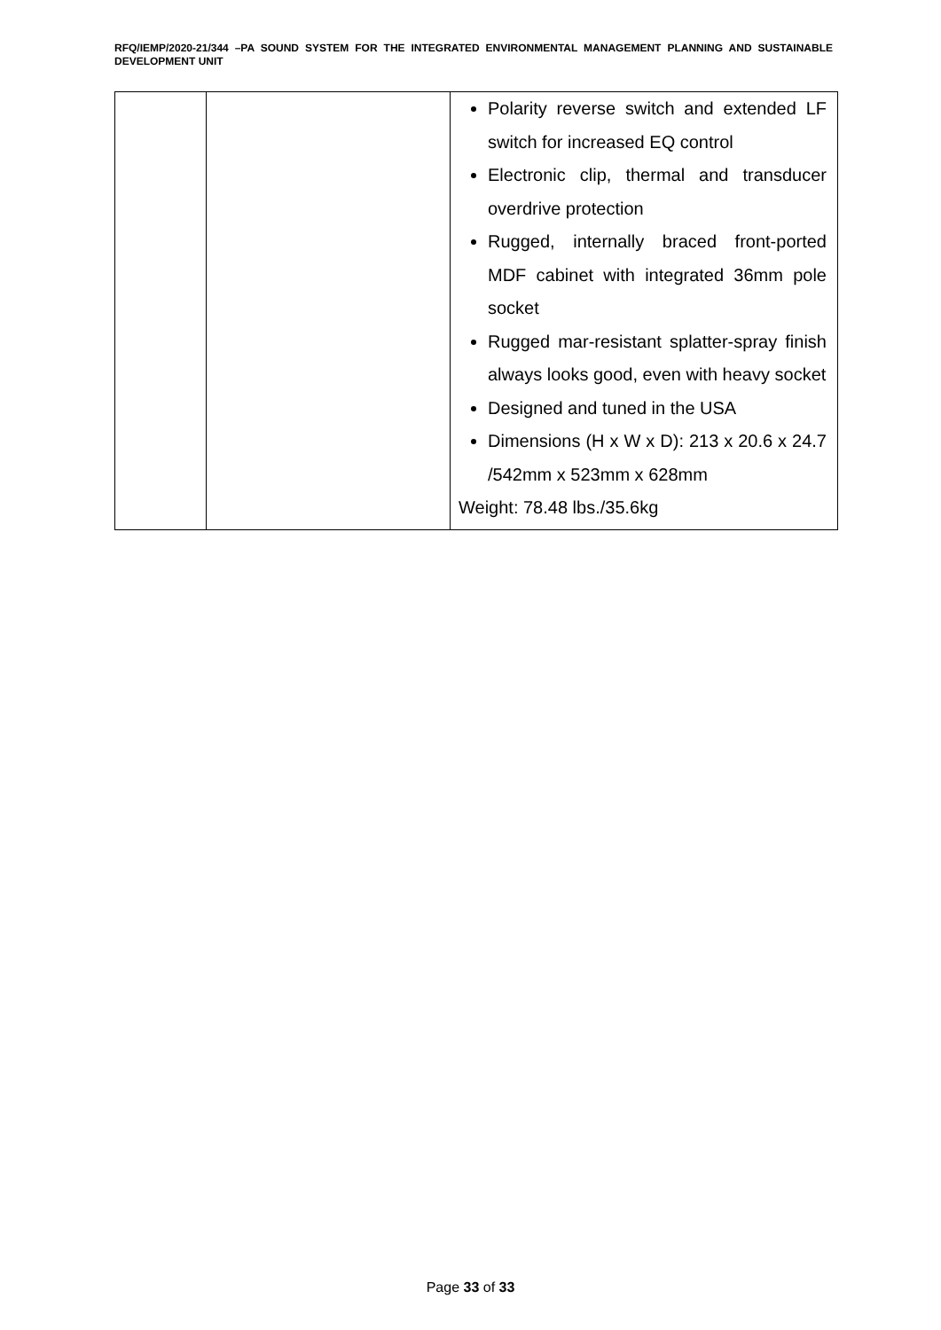RFQ/IEMP/2020-21/344 –PA SOUND SYSTEM FOR THE INTEGRATED ENVIRONMENTAL MANAGEMENT PLANNING AND SUSTAINABLE DEVELOPMENT UNIT
| | | Polarity reverse switch and extended LF switch for increased EQ control Electronic clip, thermal and transducer overdrive protection Rugged, internally braced front-ported MDF cabinet with integrated 36mm pole socket Rugged mar-resistant splatter-spray finish always looks good, even with heavy socket Designed and tuned in the USA Dimensions (H x W x D): 213 x 20.6 x 24.7 /542mm x 523mm x 628mm Weight: 78.48 lbs./35.6kg |
Page 33 of 33